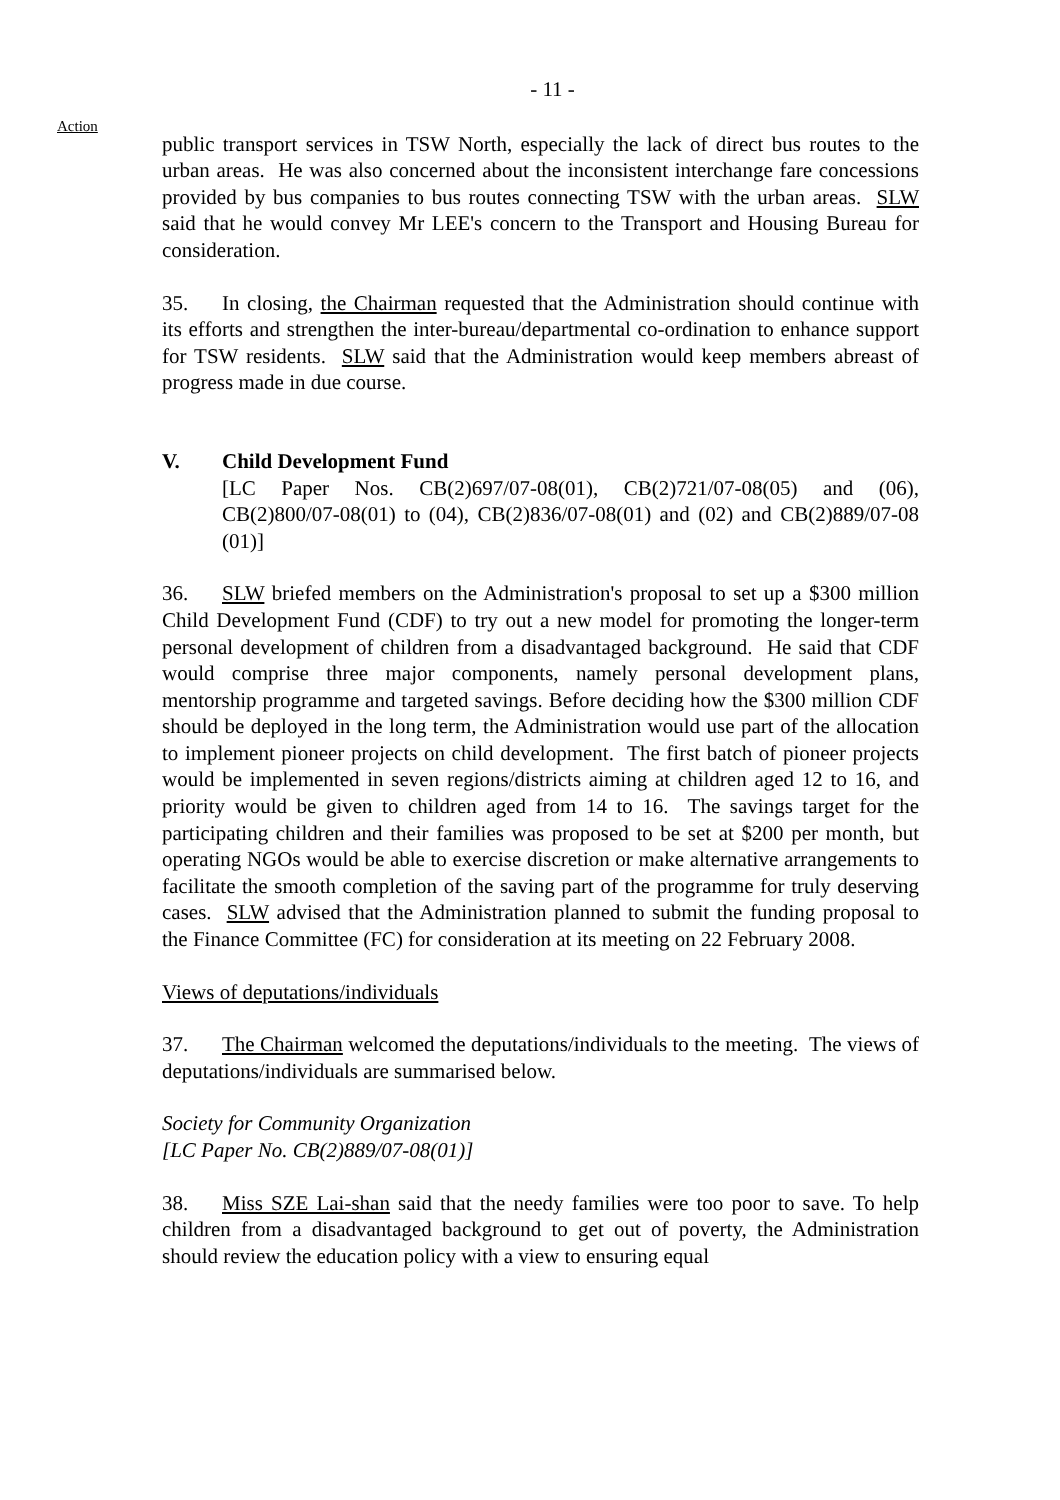- 11 -
Action
public transport services in TSW North, especially the lack of direct bus routes to the urban areas. He was also concerned about the inconsistent interchange fare concessions provided by bus companies to bus routes connecting TSW with the urban areas. SLW said that he would convey Mr LEE's concern to the Transport and Housing Bureau for consideration.
35. In closing, the Chairman requested that the Administration should continue with its efforts and strengthen the inter-bureau/departmental co-ordination to enhance support for TSW residents. SLW said that the Administration would keep members abreast of progress made in due course.
V. Child Development Fund
[LC Paper Nos. CB(2)697/07-08(01), CB(2)721/07-08(05) and (06), CB(2)800/07-08(01) to (04), CB(2)836/07-08(01) and (02) and CB(2)889/07-08 (01)]
36. SLW briefed members on the Administration's proposal to set up a $300 million Child Development Fund (CDF) to try out a new model for promoting the longer-term personal development of children from a disadvantaged background. He said that CDF would comprise three major components, namely personal development plans, mentorship programme and targeted savings. Before deciding how the $300 million CDF should be deployed in the long term, the Administration would use part of the allocation to implement pioneer projects on child development. The first batch of pioneer projects would be implemented in seven regions/districts aiming at children aged 12 to 16, and priority would be given to children aged from 14 to 16. The savings target for the participating children and their families was proposed to be set at $200 per month, but operating NGOs would be able to exercise discretion or make alternative arrangements to facilitate the smooth completion of the saving part of the programme for truly deserving cases. SLW advised that the Administration planned to submit the funding proposal to the Finance Committee (FC) for consideration at its meeting on 22 February 2008.
Views of deputations/individuals
37. The Chairman welcomed the deputations/individuals to the meeting. The views of deputations/individuals are summarised below.
Society for Community Organization
[LC Paper No. CB(2)889/07-08(01)]
38. Miss SZE Lai-shan said that the needy families were too poor to save. To help children from a disadvantaged background to get out of poverty, the Administration should review the education policy with a view to ensuring equal